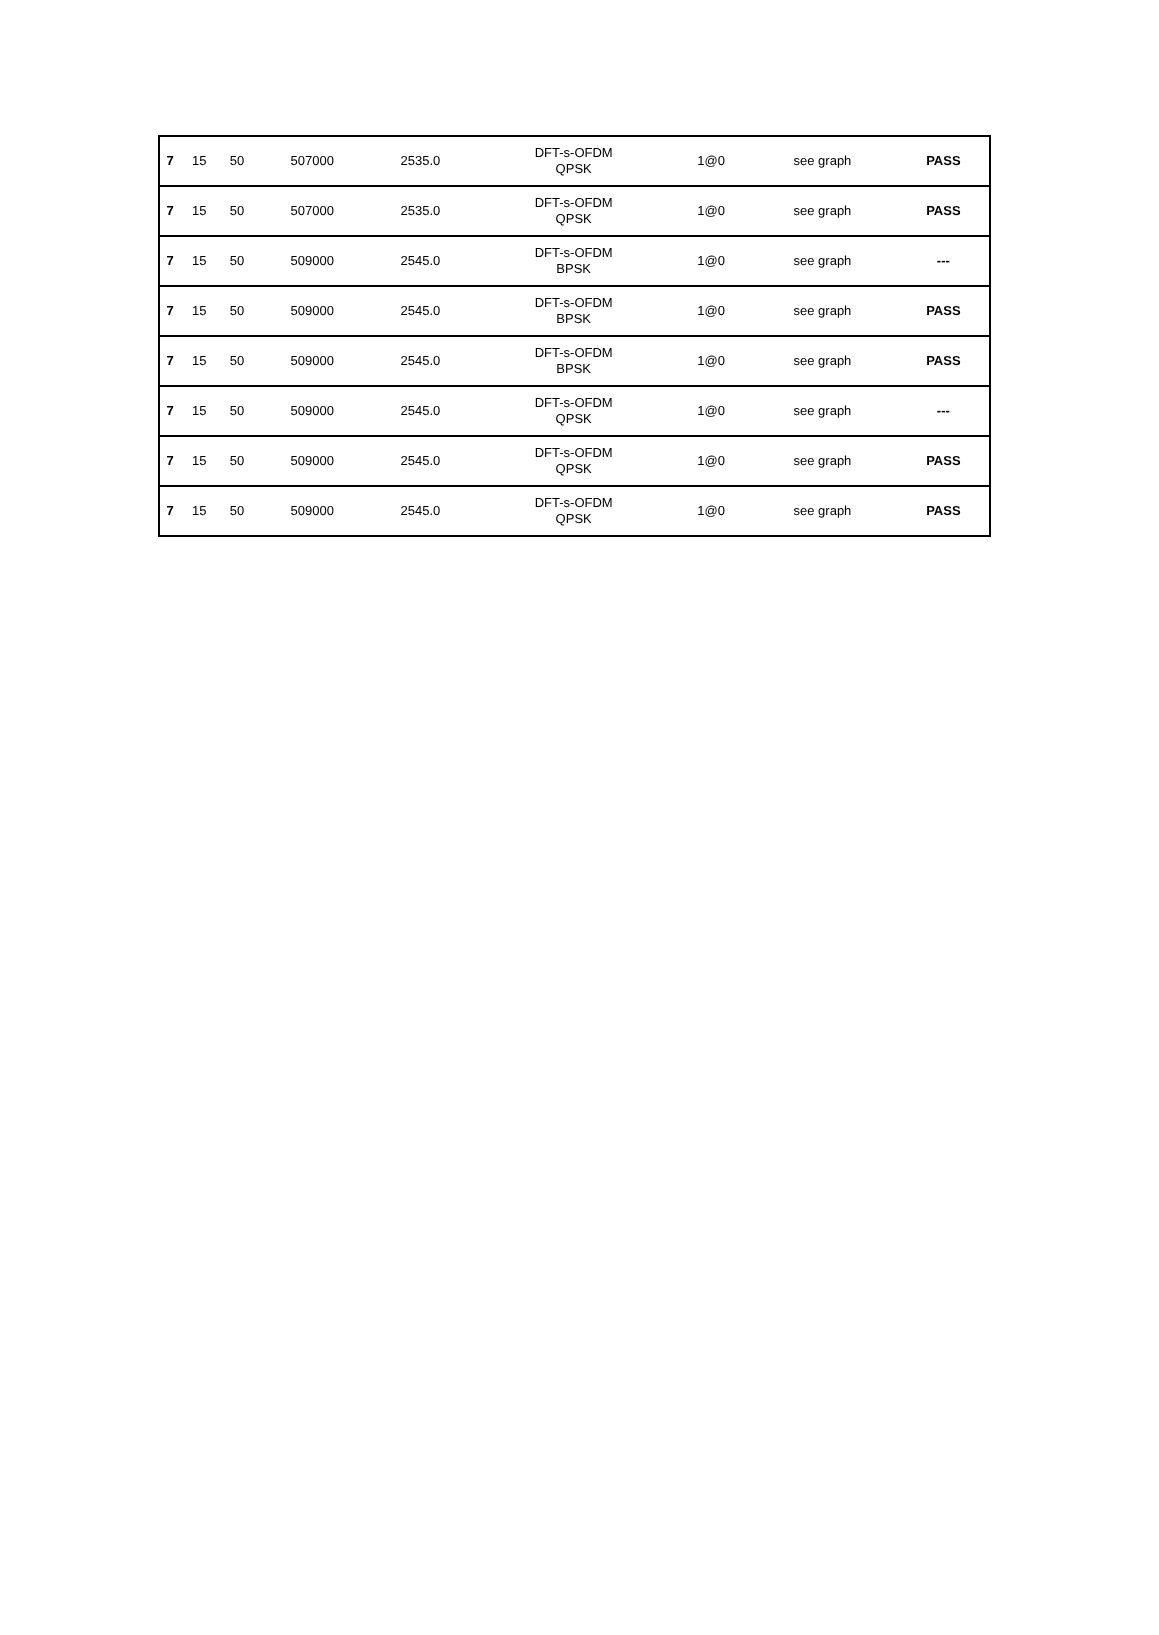| 7 | 15 | 50 | 507000 | 2535.0 | DFT-s-OFDM QPSK | 1@0 | see graph | PASS |
| 7 | 15 | 50 | 507000 | 2535.0 | DFT-s-OFDM QPSK | 1@0 | see graph | PASS |
| 7 | 15 | 50 | 509000 | 2545.0 | DFT-s-OFDM BPSK | 1@0 | see graph | --- |
| 7 | 15 | 50 | 509000 | 2545.0 | DFT-s-OFDM BPSK | 1@0 | see graph | PASS |
| 7 | 15 | 50 | 509000 | 2545.0 | DFT-s-OFDM BPSK | 1@0 | see graph | PASS |
| 7 | 15 | 50 | 509000 | 2545.0 | DFT-s-OFDM QPSK | 1@0 | see graph | --- |
| 7 | 15 | 50 | 509000 | 2545.0 | DFT-s-OFDM QPSK | 1@0 | see graph | PASS |
| 7 | 15 | 50 | 509000 | 2545.0 | DFT-s-OFDM QPSK | 1@0 | see graph | PASS |